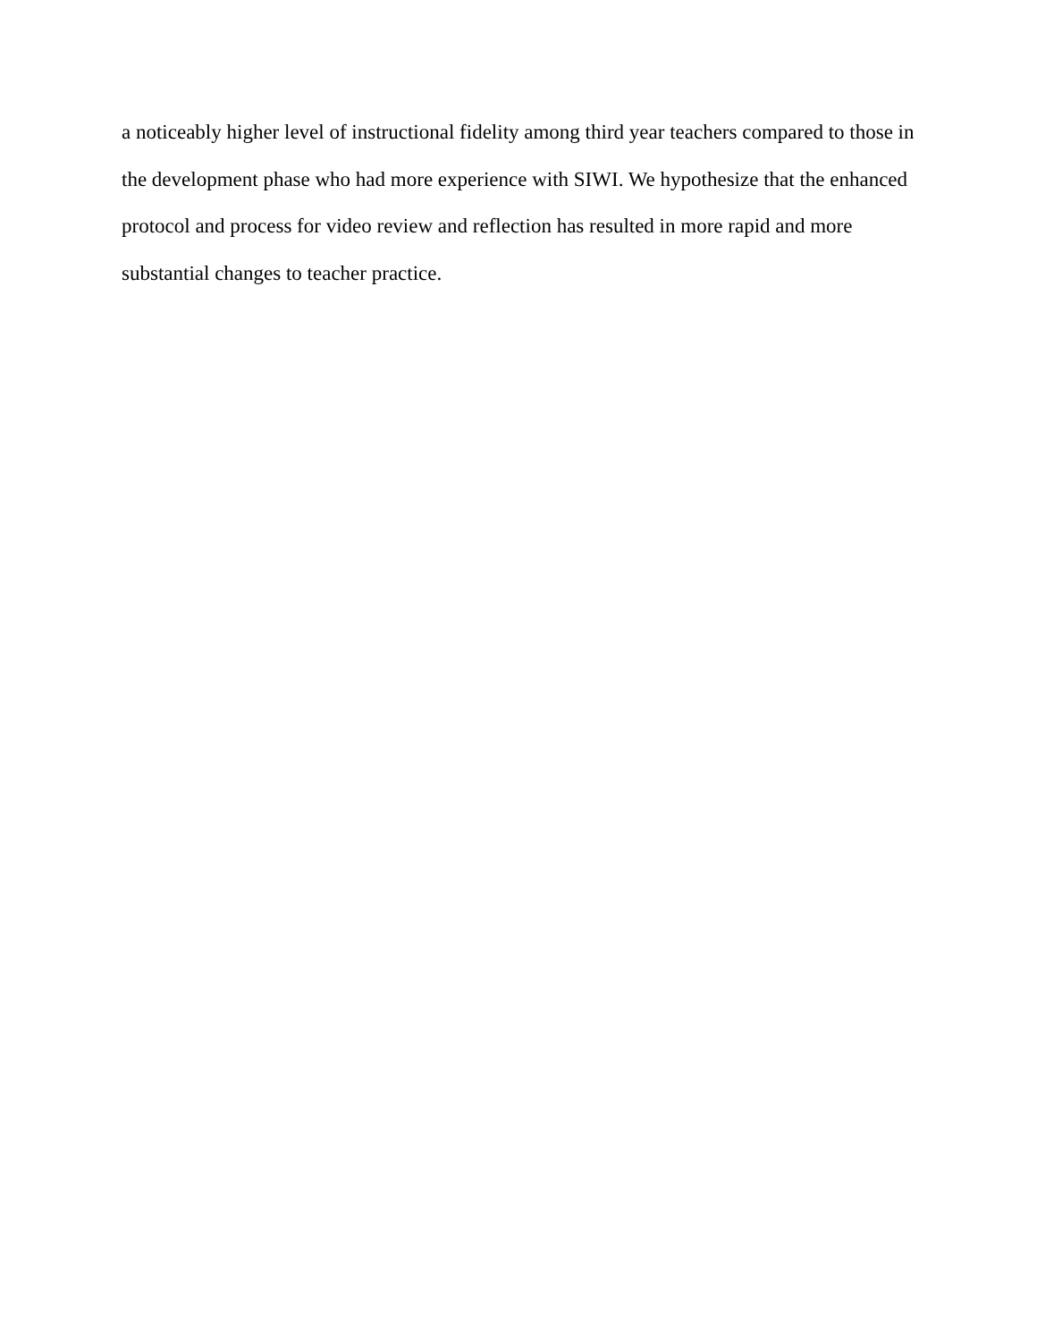a noticeably higher level of instructional fidelity among third year teachers compared to those in
the development phase who had more experience with SIWI. We hypothesize that the enhanced
protocol and process for video review and reflection has resulted in more rapid and more
substantial changes to teacher practice.